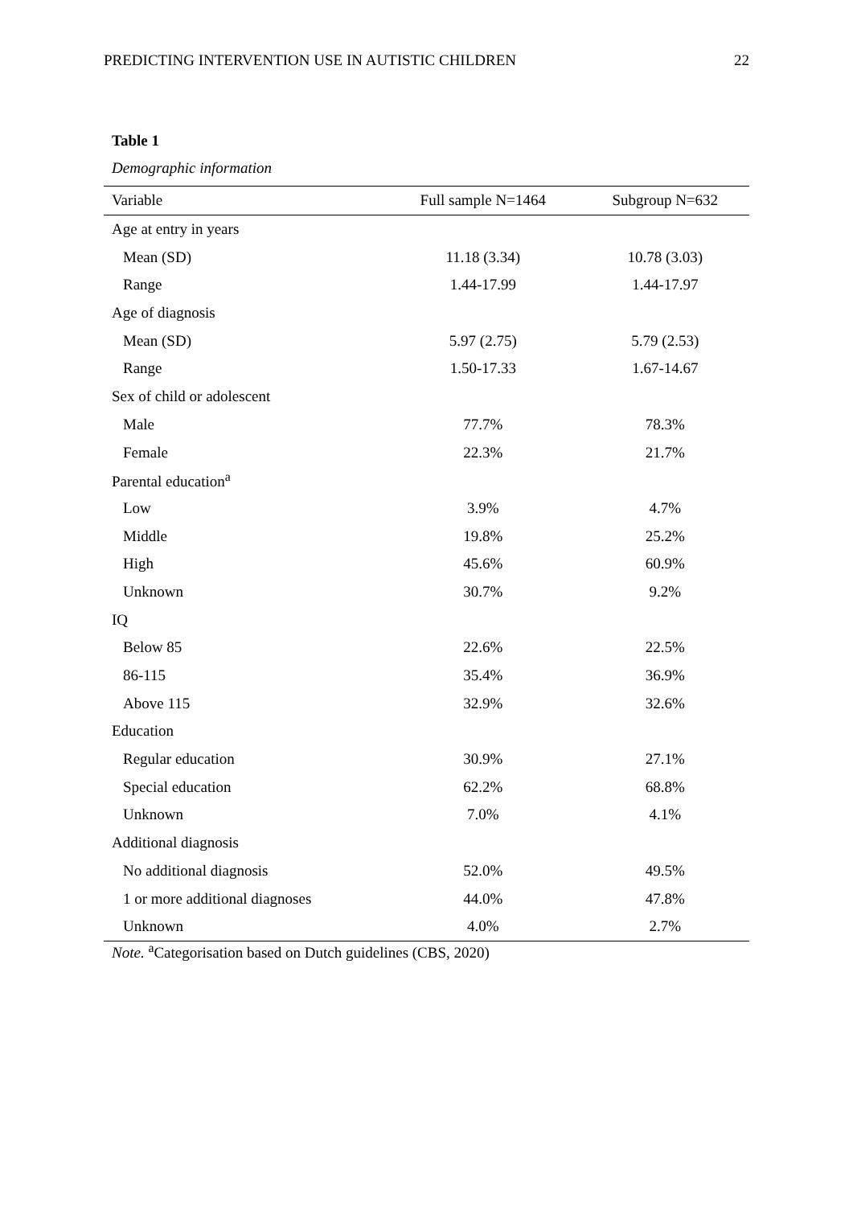PREDICTING INTERVENTION USE IN AUTISTIC CHILDREN 22
Table 1
Demographic information
| Variable | Full sample N=1464 | Subgroup N=632 |
| --- | --- | --- |
| Age at entry in years | | |
| Mean (SD) | 11.18 (3.34) | 10.78 (3.03) |
| Range | 1.44-17.99 | 1.44-17.97 |
| Age of diagnosis | | |
| Mean (SD) | 5.97 (2.75) | 5.79 (2.53) |
| Range | 1.50-17.33 | 1.67-14.67 |
| Sex of child or adolescent | | |
| Male | 77.7% | 78.3% |
| Female | 22.3% | 21.7% |
| Parental education<sup>a</sup> | | |
| Low | 3.9% | 4.7% |
| Middle | 19.8% | 25.2% |
| High | 45.6% | 60.9% |
| Unknown | 30.7% | 9.2% |
| IQ | | |
| Below 85 | 22.6% | 22.5% |
| 86-115 | 35.4% | 36.9% |
| Above 115 | 32.9% | 32.6% |
| Education | | |
| Regular education | 30.9% | 27.1% |
| Special education | 62.2% | 68.8% |
| Unknown | 7.0% | 4.1% |
| Additional diagnosis | | |
| No additional diagnosis | 52.0% | 49.5% |
| 1 or more additional diagnoses | 44.0% | 47.8% |
| Unknown | 4.0% | 2.7% |
Note. <sup>a</sup>Categorisation based on Dutch guidelines (CBS, 2020)